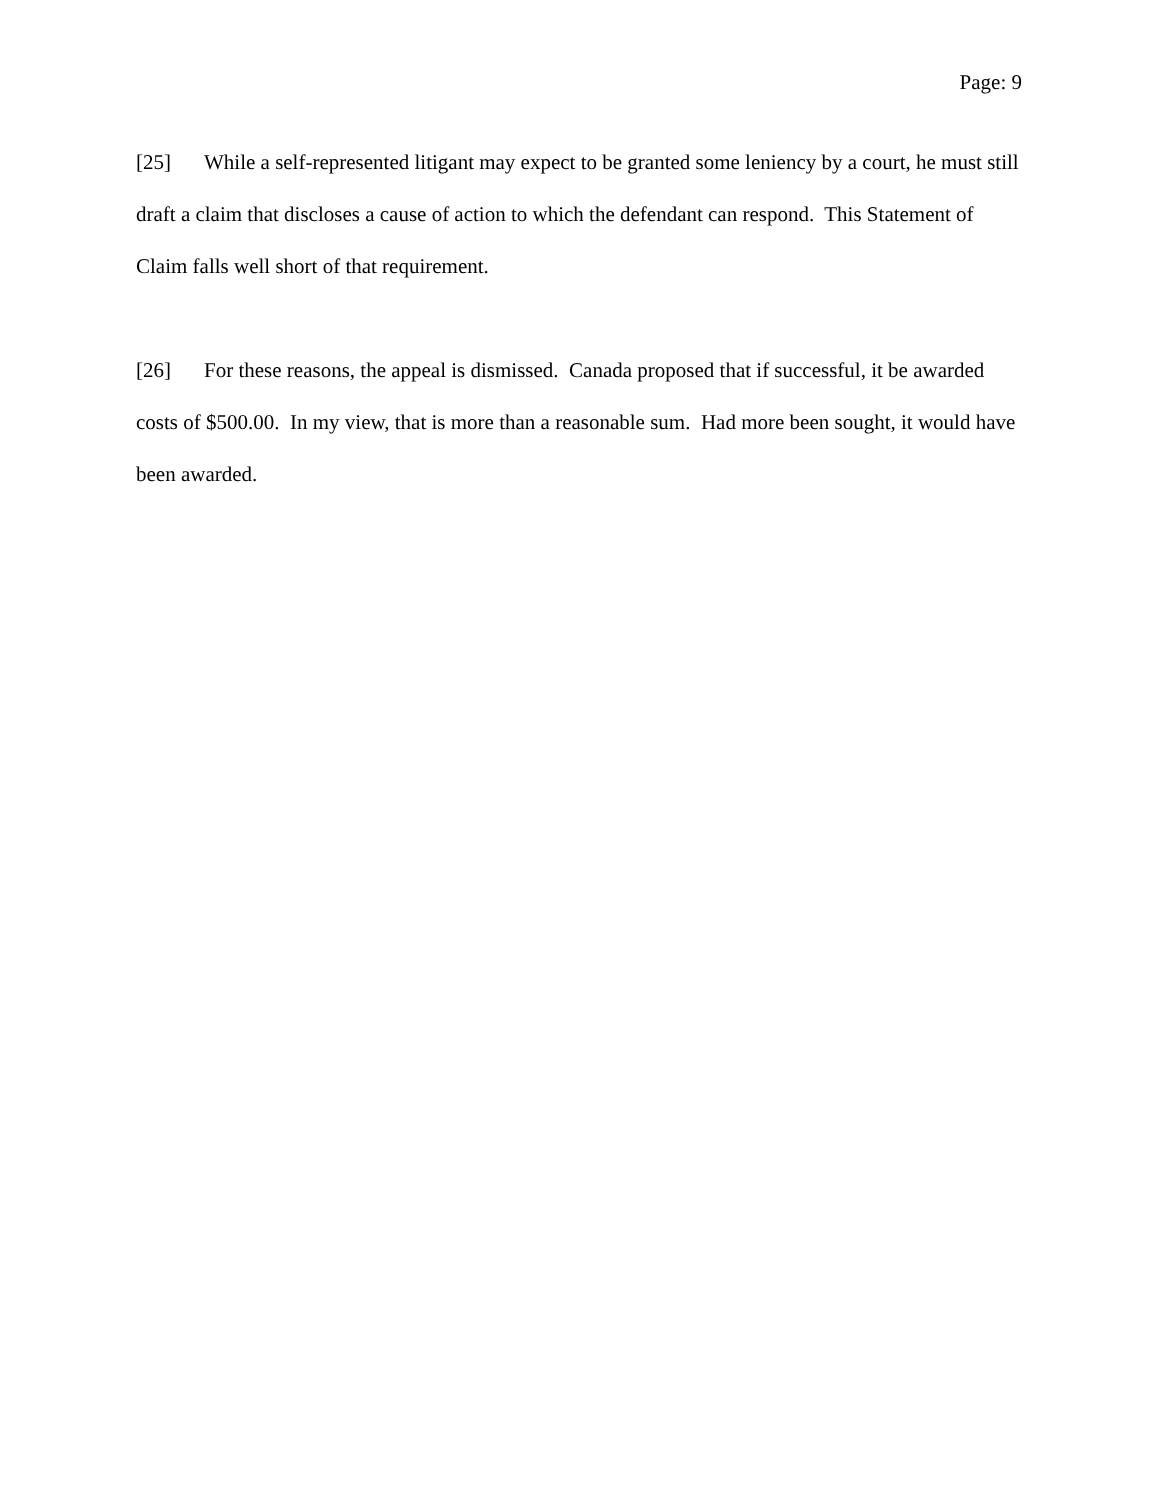Page: 9
[25] While a self-represented litigant may expect to be granted some leniency by a court, he must still draft a claim that discloses a cause of action to which the defendant can respond. This Statement of Claim falls well short of that requirement.
[26] For these reasons, the appeal is dismissed. Canada proposed that if successful, it be awarded costs of $500.00. In my view, that is more than a reasonable sum. Had more been sought, it would have been awarded.